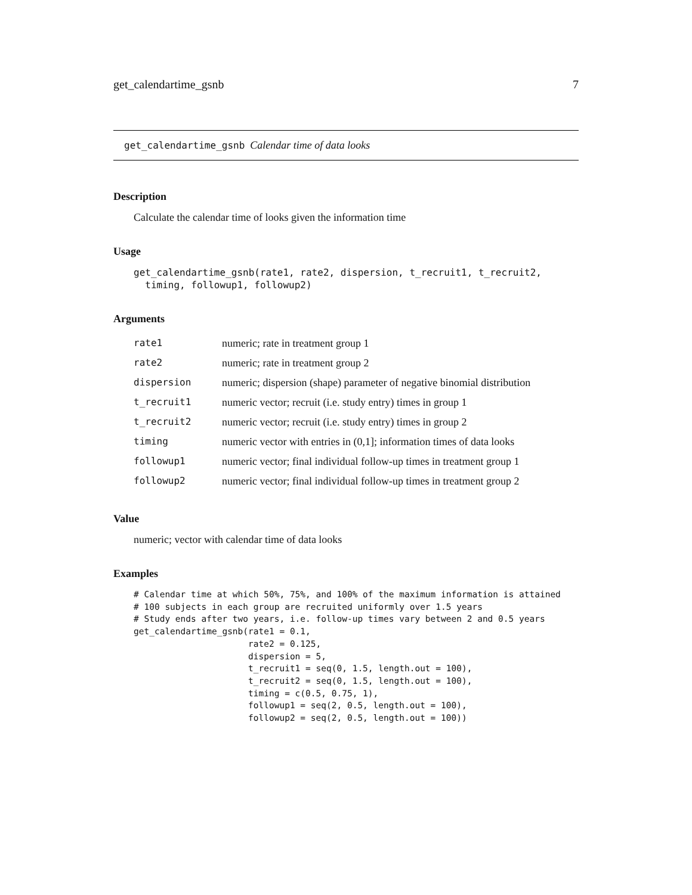get_calendartime_gsnb 7
get_calendartime_gsnb Calendar time of data looks
Description
Calculate the calendar time of looks given the information time
Usage
get_calendartime_gsnb(rate1, rate2, dispersion, t_recruit1, t_recruit2,
  timing, followup1, followup2)
Arguments
| rate1 | numeric; rate in treatment group 1 |
| rate2 | numeric; rate in treatment group 2 |
| dispersion | numeric; dispersion (shape) parameter of negative binomial distribution |
| t_recruit1 | numeric vector; recruit (i.e. study entry) times in group 1 |
| t_recruit2 | numeric vector; recruit (i.e. study entry) times in group 2 |
| timing | numeric vector with entries in (0,1]; information times of data looks |
| followup1 | numeric vector; final individual follow-up times in treatment group 1 |
| followup2 | numeric vector; final individual follow-up times in treatment group 2 |
Value
numeric; vector with calendar time of data looks
Examples
# Calendar time at which 50%, 75%, and 100% of the maximum information is attained
# 100 subjects in each group are recruited uniformly over 1.5 years
# Study ends after two years, i.e. follow-up times vary between 2 and 0.5 years
get_calendartime_gsnb(rate1 = 0.1,
                      rate2 = 0.125,
                      dispersion = 5,
                      t_recruit1 = seq(0, 1.5, length.out = 100),
                      t_recruit2 = seq(0, 1.5, length.out = 100),
                      timing = c(0.5, 0.75, 1),
                      followup1 = seq(2, 0.5, length.out = 100),
                      followup2 = seq(2, 0.5, length.out = 100))